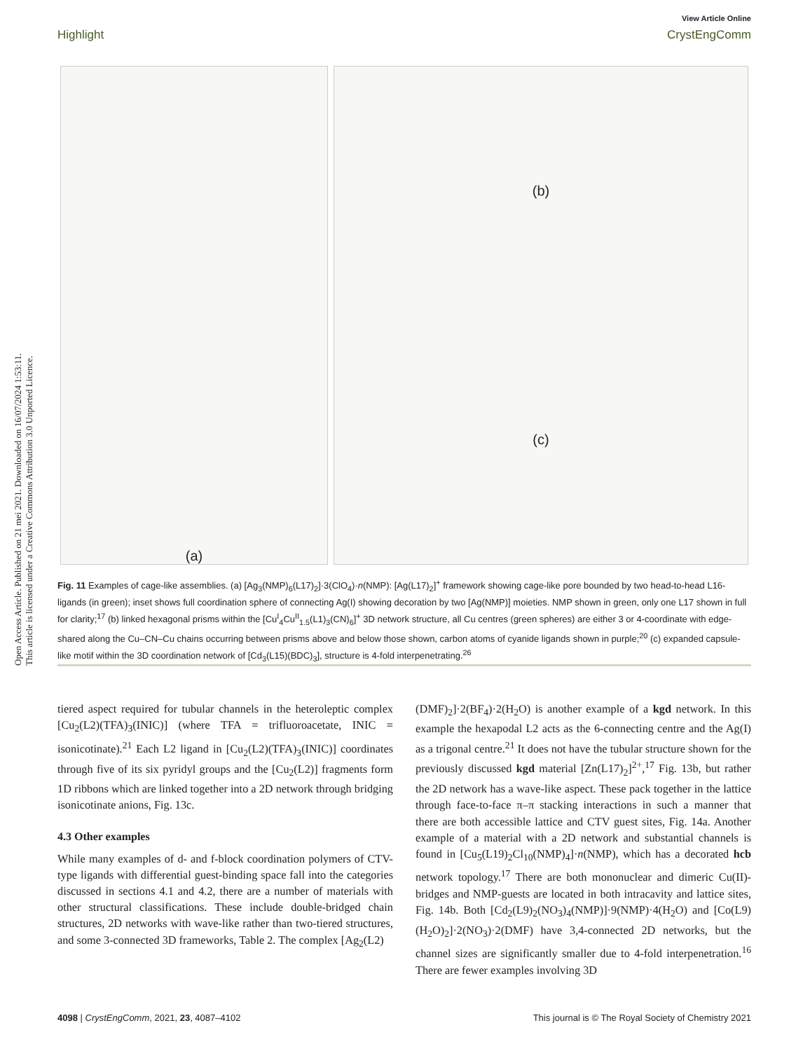Open Access Article. Published on 21 mei 2021. Downloaded on 16/07/2024 1:53:11.
This article is licensed under a Creative Commons Attribution 3.0 Unported Licence.
View Article Online
Highlight CrystEngComm
(a) (b)
(c)
Fig. 11 Examples of cage-like assemblies. (a) [Ag<sub>3</sub>(NMP)<sub>6</sub>(L17)<sub>2</sub>]·3(ClO<sub>4</sub>)·n(NMP): [Ag(L17)<sub>2</sub>]<sup>+</sup> framework showing cage-like pore bounded by two head-to-head L16-ligands (in green); inset shows full coordination sphere of connecting Ag(I) showing decoration by two [Ag(NMP)] moieties. NMP shown in green, only one L17 shown in full for clarity;<sup>17</sup> (b) linked hexagonal prisms within the [Cu<sup>I</sup><sub>4</sub>Cu<sup>II</sup><sub>1.5</sub>(L1)<sub>3</sub>(CN)<sub>6</sub>]<sup>+</sup> 3D network structure, all Cu centres (green spheres) are either 3 or 4-coordinate with edge-shared along the Cu–CN–Cu chains occurring between prisms above and below those shown, carbon atoms of cyanide ligands shown in purple;<sup>20</sup> (c) expanded capsule-like motif within the 3D coordination network of [Cd<sub>3</sub>(L15)(BDC)<sub>3</sub>], structure is 4-fold interpenetrating.<sup>26</sup>
tiered aspect required for tubular channels in the heteroleptic complex [Cu<sub>2</sub>(L2)(TFA)<sub>3</sub>(INIC)] (where TFA = trifluoroacetate, INIC = isonicotinate).<sup>21</sup> Each L2 ligand in [Cu<sub>2</sub>(L2)(TFA)<sub>3</sub>(INIC)] coordinates through five of its six pyridyl groups and the [Cu<sub>2</sub>(L2)] fragments form 1D ribbons which are linked together into a 2D network through bridging isonicotinate anions, Fig. 13c.
4.3 Other examples
While many examples of d- and f-block coordination polymers of CTV-type ligands with differential guest-binding space fall into the categories discussed in sections 4.1 and 4.2, there are a number of materials with other structural classifications. These include double-bridged chain structures, 2D networks with wave-like rather than two-tiered structures, and some 3-connected 3D frameworks, Table 2. The complex [Ag<sub>2</sub>(L2)
(DMF)<sub>2</sub>]·2(BF<sub>4</sub>)·2(H<sub>2</sub>O) is another example of a kgd network. In this example the hexapodal L2 acts as the 6-connecting centre and the Ag(I) as a trigonal centre.<sup>21</sup> It does not have the tubular structure shown for the previously discussed kgd material [Zn(L17)<sub>2</sub>]<sup>2+</sup>,<sup>17</sup> Fig. 13b, but rather the 2D network has a wave-like aspect. These pack together in the lattice through face-to-face π–π stacking interactions in such a manner that there are both accessible lattice and CTV guest sites, Fig. 14a. Another example of a material with a 2D network and substantial channels is found in [Cu<sub>5</sub>(L19)<sub>2</sub>Cl<sub>10</sub>(NMP)<sub>4</sub>]·n(NMP), which has a decorated hcb network topology.<sup>17</sup> There are both mononuclear and dimeric Cu(II)-bridges and NMP-guests are located in both intracavity and lattice sites, Fig. 14b. Both [Cd<sub>2</sub>(L9)<sub>2</sub>(NO<sub>3</sub>)<sub>4</sub>(NMP)]·9(NMP)·4(H<sub>2</sub>O) and [Co(L9)(H<sub>2</sub>O)<sub>2</sub>]·2(NO<sub>3</sub>)·2(DMF) have 3,4-connected 2D networks, but the channel sizes are significantly smaller due to 4-fold interpenetration.<sup>16</sup> There are fewer examples involving 3D
4098 | CrystEngComm, 2021, 23, 4087–4102 This journal is © The Royal Society of Chemistry 2021